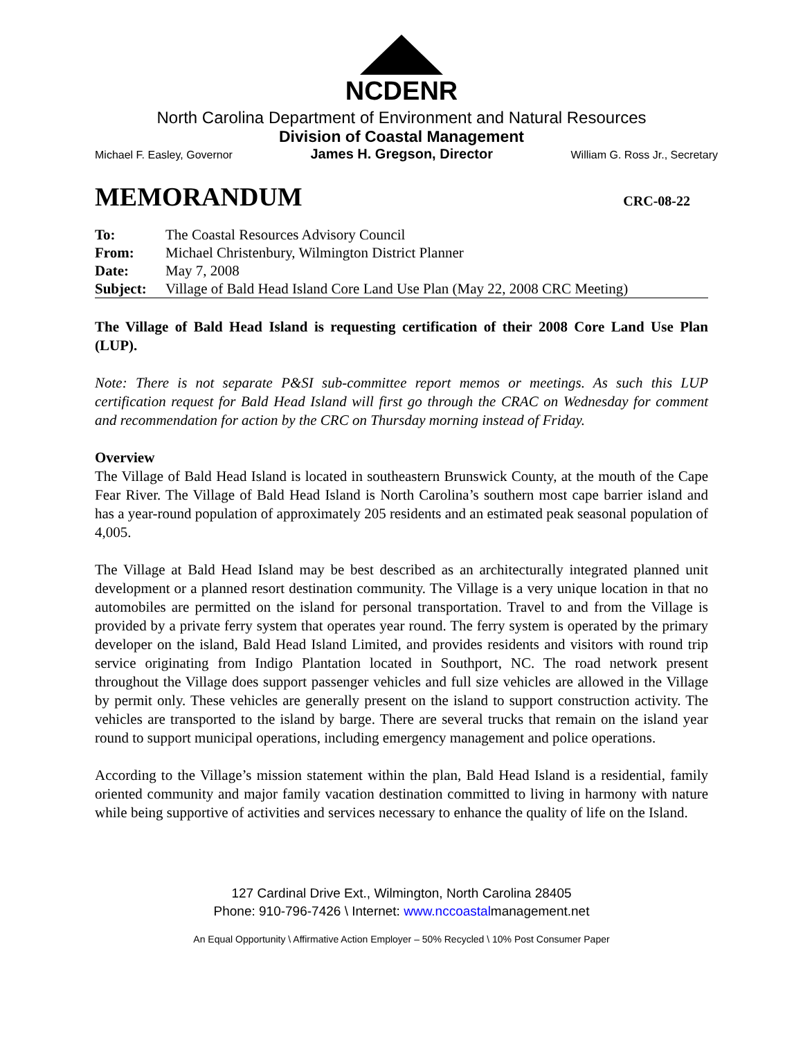NCDENR
North Carolina Department of Environment and Natural Resources
Division of Coastal Management
Michael F. Easley, Governor James H. Gregson, Director William G. Ross Jr., Secretary
MEMORANDUM CRC-08-22
| To: | The Coastal Resources Advisory Council |
| From: | Michael Christenbury, Wilmington District Planner |
| Date: | May 7, 2008 |
| Subject: | Village of Bald Head Island Core Land Use Plan (May 22, 2008 CRC Meeting) |
The Village of Bald Head Island is requesting certification of their 2008 Core Land Use Plan (LUP).
Note: There is not separate P&SI sub-committee report memos or meetings. As such this LUP certification request for Bald Head Island will first go through the CRAC on Wednesday for comment and recommendation for action by the CRC on Thursday morning instead of Friday.
Overview
The Village of Bald Head Island is located in southeastern Brunswick County, at the mouth of the Cape Fear River. The Village of Bald Head Island is North Carolina’s southern most cape barrier island and has a year-round population of approximately 205 residents and an estimated peak seasonal population of 4,005.
The Village at Bald Head Island may be best described as an architecturally integrated planned unit development or a planned resort destination community. The Village is a very unique location in that no automobiles are permitted on the island for personal transportation. Travel to and from the Village is provided by a private ferry system that operates year round. The ferry system is operated by the primary developer on the island, Bald Head Island Limited, and provides residents and visitors with round trip service originating from Indigo Plantation located in Southport, NC. The road network present throughout the Village does support passenger vehicles and full size vehicles are allowed in the Village by permit only. These vehicles are generally present on the island to support construction activity. The vehicles are transported to the island by barge. There are several trucks that remain on the island year round to support municipal operations, including emergency management and police operations.
According to the Village’s mission statement within the plan, Bald Head Island is a residential, family oriented community and major family vacation destination committed to living in harmony with nature while being supportive of activities and services necessary to enhance the quality of life on the Island.
127 Cardinal Drive Ext., Wilmington, North Carolina 28405
Phone: 910-796-7426 \ Internet: www.nccoastalmanagement.net
An Equal Opportunity \ Affirmative Action Employer – 50% Recycled \ 10% Post Consumer Paper